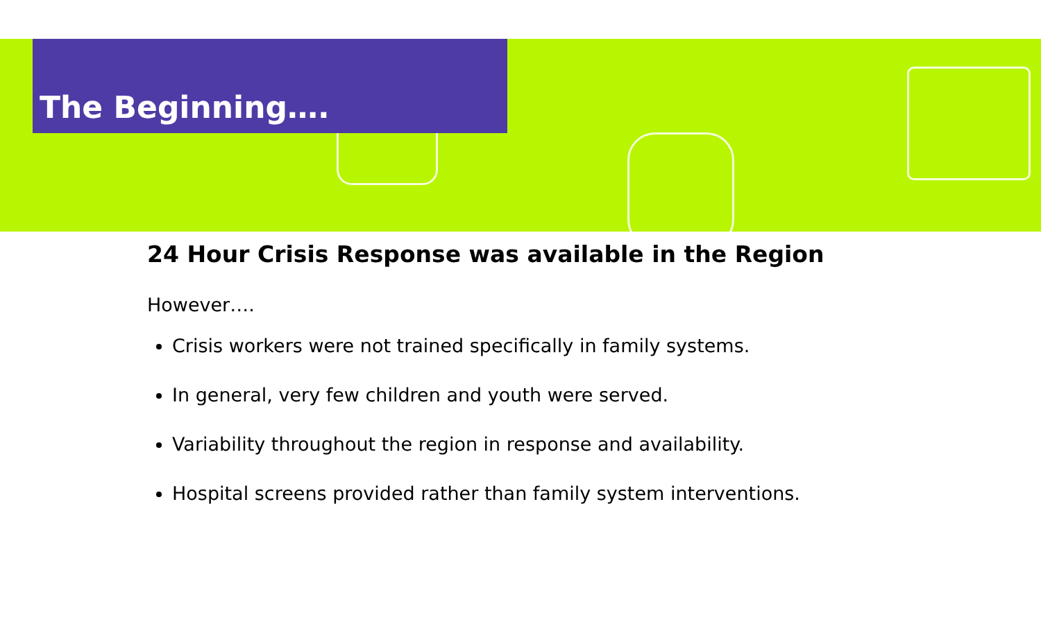The Beginning….
24 Hour Crisis Response was available in the Region
However….
Crisis workers were not trained specifically in family systems.
In general, very few children and youth were served.
Variability throughout the region in response and availability.
Hospital screens provided rather than family system interventions.